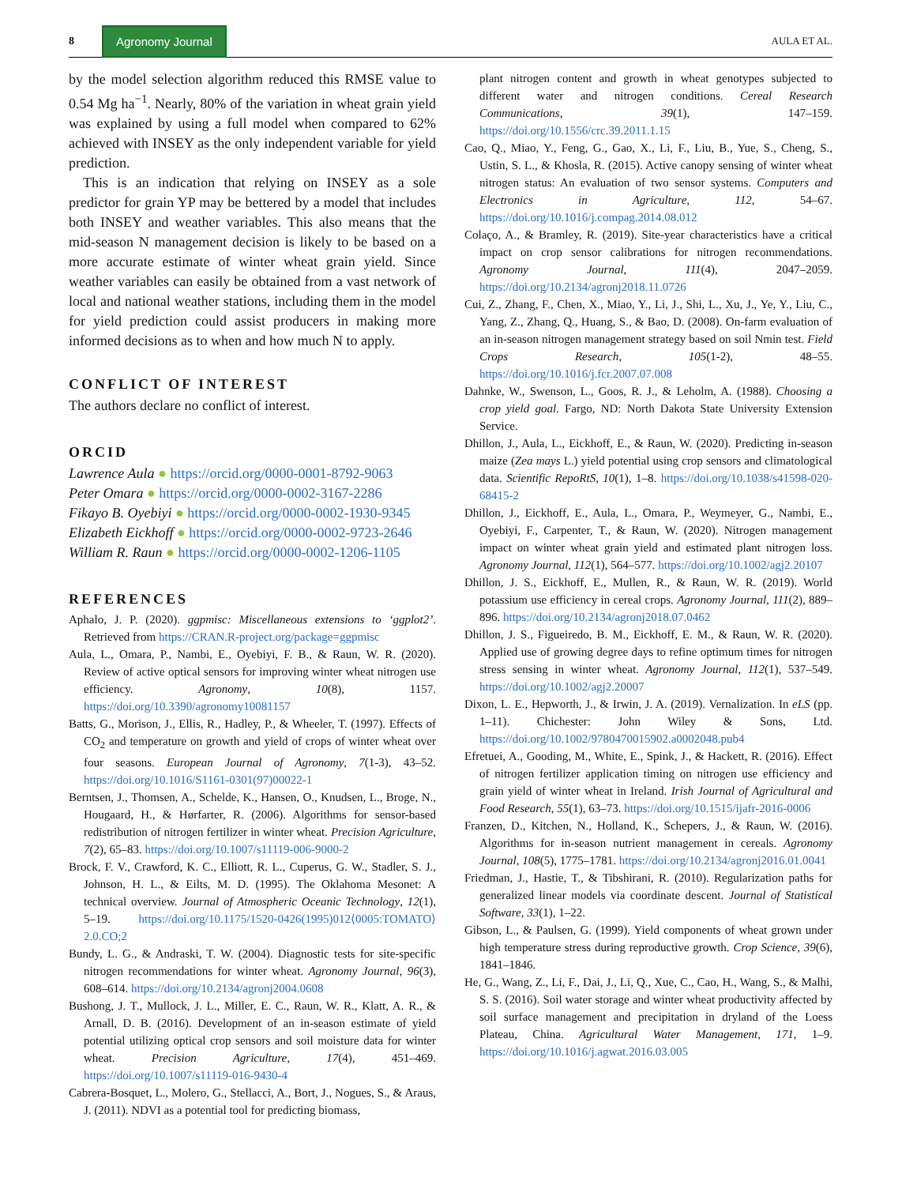8 Agronomy Journal AULA ET AL.
by the model selection algorithm reduced this RMSE value to 0.54 Mg ha<sup>−1</sup>. Nearly, 80% of the variation in wheat grain yield was explained by using a full model when compared to 62% achieved with INSEY as the only independent variable for yield prediction.
This is an indication that relying on INSEY as a sole predictor for grain YP may be bettered by a model that includes both INSEY and weather variables. This also means that the mid-season N management decision is likely to be based on a more accurate estimate of winter wheat grain yield. Since weather variables can easily be obtained from a vast network of local and national weather stations, including them in the model for yield prediction could assist producers in making more informed decisions as to when and how much N to apply.
CONFLICT OF INTEREST
The authors declare no conflict of interest.
ORCID
Lawrence Aula ● https://orcid.org/0000-0001-8792-9063
Peter Omara ● https://orcid.org/0000-0002-3167-2286
Fikayo B. Oyebiyi ● https://orcid.org/0000-0002-1930-9345
Elizabeth Eickhoff ● https://orcid.org/0000-0002-9723-2646
William R. Raun ● https://orcid.org/0000-0002-1206-1105
REFERENCES
Aphalo, J. P. (2020). ggpmisc: Miscellaneous extensions to ‘ggplot2’. Retrieved from https://CRAN.R-project.org/package=ggpmisc
Aula, L., Omara, P., Nambi, E., Oyebiyi, F. B., & Raun, W. R. (2020). Review of active optical sensors for improving winter wheat nitrogen use efficiency. Agronomy, 10(8), 1157. https://doi.org/10.3390/agronomy10081157
Batts, G., Morison, J., Ellis, R., Hadley, P., & Wheeler, T. (1997). Effects of CO<sub>2</sub> and temperature on growth and yield of crops of winter wheat over four seasons. European Journal of Agronomy, 7(1-3), 43–52. https://doi.org/10.1016/S1161-0301(97)00022-1
Berntsen, J., Thomsen, A., Schelde, K., Hansen, O., Knudsen, L., Broge, N., Hougaard, H., & Hørfarter, R. (2006). Algorithms for sensor-based redistribution of nitrogen fertilizer in winter wheat. Precision Agriculture, 7(2), 65–83. https://doi.org/10.1007/s11119-006-9000-2
Brock, F. V., Crawford, K. C., Elliott, R. L., Cuperus, G. W., Stadler, S. J., Johnson, H. L., & Eilts, M. D. (1995). The Oklahoma Mesonet: A technical overview. Journal of Atmospheric Oceanic Technology, 12(1), 5–19. https://doi.org/10.1175/1520-0426(1995)012⟨0005:TOMATO⟩2.0.CO;2
Bundy, L. G., & Andraski, T. W. (2004). Diagnostic tests for site-specific nitrogen recommendations for winter wheat. Agronomy Journal, 96(3), 608–614. https://doi.org/10.2134/agronj2004.0608
Bushong, J. T., Mullock, J. L., Miller, E. C., Raun, W. R., Klatt, A. R., & Arnall, D. B. (2016). Development of an in-season estimate of yield potential utilizing optical crop sensors and soil moisture data for winter wheat. Precision Agriculture, 17(4), 451–469. https://doi.org/10.1007/s11119-016-9430-4
Cabrera-Bosquet, L., Molero, G., Stellacci, A., Bort, J., Nogues, S., & Araus, J. (2011). NDVI as a potential tool for predicting biomass,
plant nitrogen content and growth in wheat genotypes subjected to different water and nitrogen conditions. Cereal Research Communications, 39(1), 147–159. https://doi.org/10.1556/crc.39.2011.1.15
Cao, Q., Miao, Y., Feng, G., Gao, X., Li, F., Liu, B., Yue, S., Cheng, S., Ustin, S. L., & Khosla, R. (2015). Active canopy sensing of winter wheat nitrogen status: An evaluation of two sensor systems. Computers and Electronics in Agriculture, 112, 54–67. https://doi.org/10.1016/j.compag.2014.08.012
Colaço, A., & Bramley, R. (2019). Site-year characteristics have a critical impact on crop sensor calibrations for nitrogen recommendations. Agronomy Journal, 111(4), 2047–2059. https://doi.org/10.2134/agronj2018.11.0726
Cui, Z., Zhang, F., Chen, X., Miao, Y., Li, J., Shi, L., Xu, J., Ye, Y., Liu, C., Yang, Z., Zhang, Q., Huang, S., & Bao, D. (2008). On-farm evaluation of an in-season nitrogen management strategy based on soil Nmin test. Field Crops Research, 105(1-2), 48–55. https://doi.org/10.1016/j.fcr.2007.07.008
Dahnke, W., Swenson, L., Goos, R. J., & Leholm, A. (1988). Choosing a crop yield goal. Fargo, ND: North Dakota State University Extension Service.
Dhillon, J., Aula, L., Eickhoff, E., & Raun, W. (2020). Predicting in-season maize (Zea mays L.) yield potential using crop sensors and climatological data. Scientific RepoRtS, 10(1), 1–8. https://doi.org/10.1038/s41598-020-68415-2
Dhillon, J., Eickhoff, E., Aula, L., Omara, P., Weymeyer, G., Nambi, E., Oyebiyi, F., Carpenter, T., & Raun, W. (2020). Nitrogen management impact on winter wheat grain yield and estimated plant nitrogen loss. Agronomy Journal, 112(1), 564–577. https://doi.org/10.1002/agj2.20107
Dhillon, J. S., Eickhoff, E., Mullen, R., & Raun, W. R. (2019). World potassium use efficiency in cereal crops. Agronomy Journal, 111(2), 889–896. https://doi.org/10.2134/agronj2018.07.0462
Dhillon, J. S., Figueiredo, B. M., Eickhoff, E. M., & Raun, W. R. (2020). Applied use of growing degree days to refine optimum times for nitrogen stress sensing in winter wheat. Agronomy Journal, 112(1), 537–549. https://doi.org/10.1002/agj2.20007
Dixon, L. E., Hepworth, J., & Irwin, J. A. (2019). Vernalization. In eLS (pp. 1–11). Chichester: John Wiley & Sons, Ltd. https://doi.org/10.1002/9780470015902.a0002048.pub4
Efretuei, A., Gooding, M., White, E., Spink, J., & Hackett, R. (2016). Effect of nitrogen fertilizer application timing on nitrogen use efficiency and grain yield of winter wheat in Ireland. Irish Journal of Agricultural and Food Research, 55(1), 63–73. https://doi.org/10.1515/ijafr-2016-0006
Franzen, D., Kitchen, N., Holland, K., Schepers, J., & Raun, W. (2016). Algorithms for in-season nutrient management in cereals. Agronomy Journal, 108(5), 1775–1781. https://doi.org/10.2134/agronj2016.01.0041
Friedman, J., Hastie, T., & Tibshirani, R. (2010). Regularization paths for generalized linear models via coordinate descent. Journal of Statistical Software, 33(1), 1–22.
Gibson, L., & Paulsen, G. (1999). Yield components of wheat grown under high temperature stress during reproductive growth. Crop Science, 39(6), 1841–1846.
He, G., Wang, Z., Li, F., Dai, J., Li, Q., Xue, C., Cao, H., Wang, S., & Malhi, S. S. (2016). Soil water storage and winter wheat productivity affected by soil surface management and precipitation in dryland of the Loess Plateau, China. Agricultural Water Management, 171, 1–9. https://doi.org/10.1016/j.agwat.2016.03.005